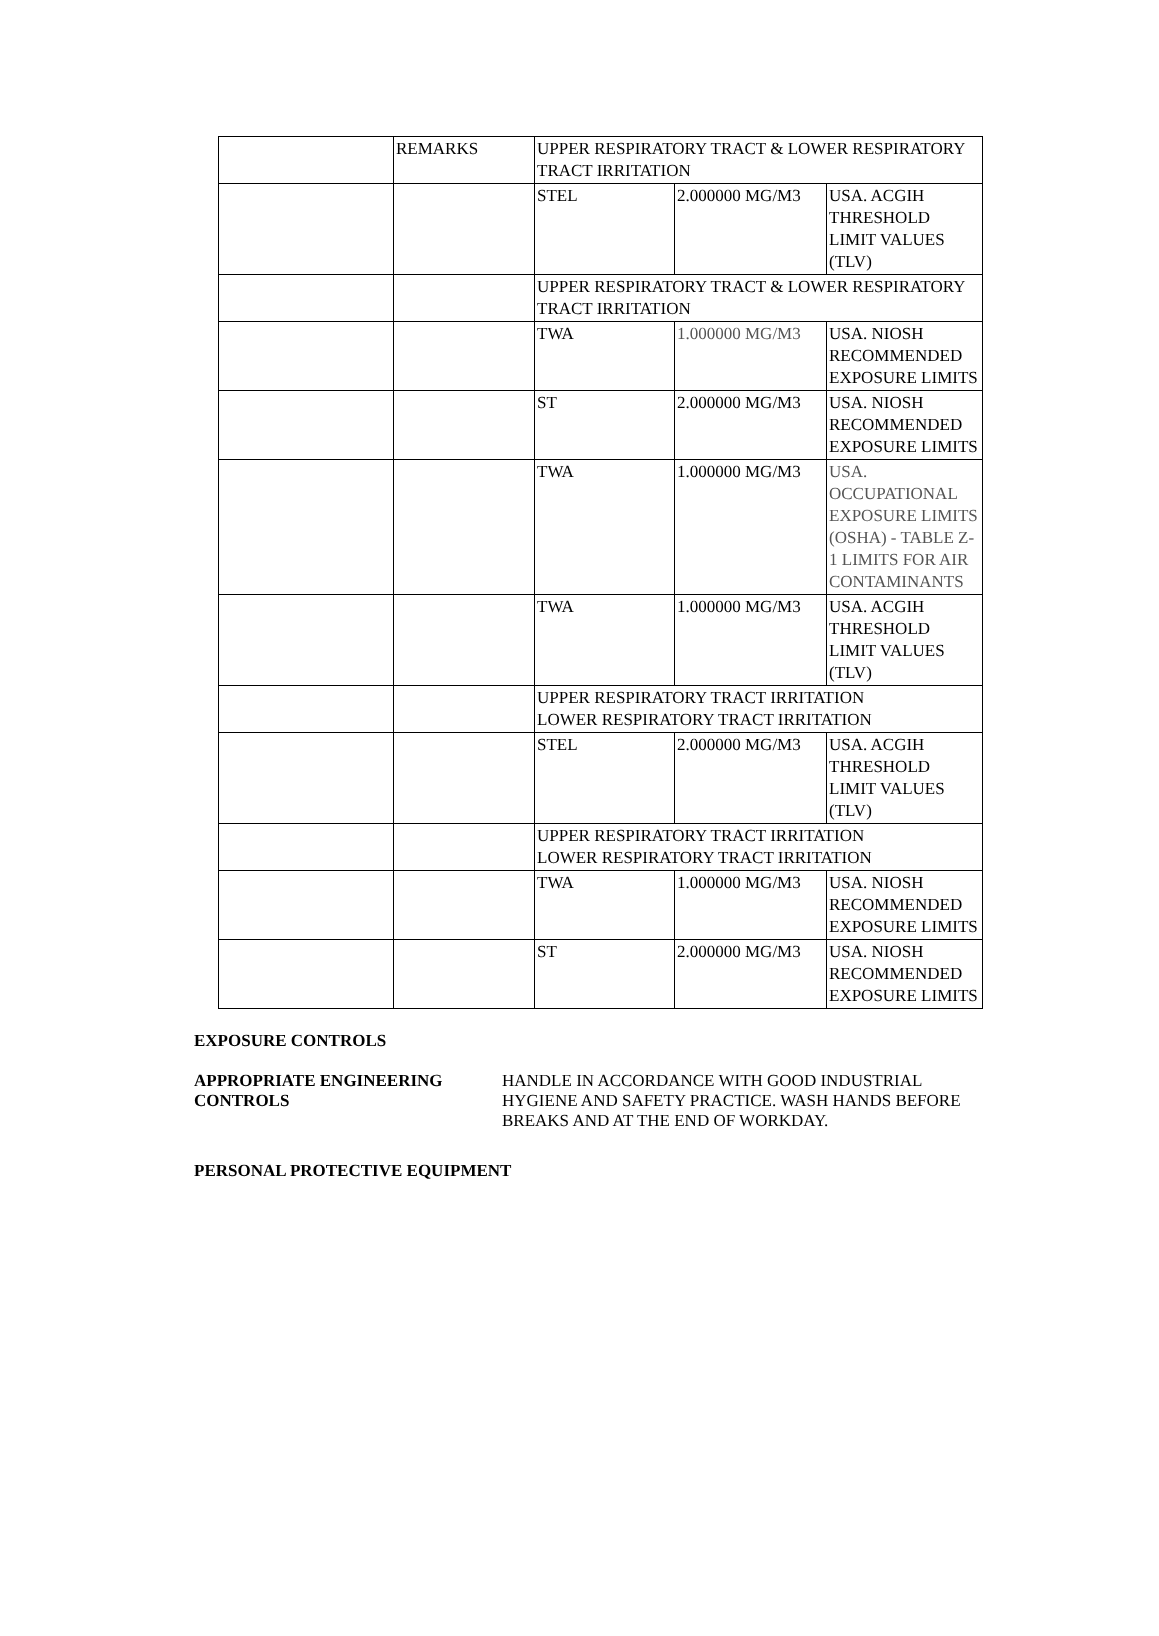| | REMARKS | UPPER RESPIRATORY TRACT & LOWER RESPIRATORY TRACT IRRITATION | | |
| | | STEL | 2.000000 MG/M3 | USA. ACGIH THRESHOLD LIMIT VALUES (TLV) |
| | | UPPER RESPIRATORY TRACT & LOWER RESPIRATORY TRACT IRRITATION | | |
| | | TWA | 1.000000 MG/M3 | USA. NIOSH RECOMMENDED EXPOSURE LIMITS |
| | | ST | 2.000000 MG/M3 | USA. NIOSH RECOMMENDED EXPOSURE LIMITS |
| | | TWA | 1.000000 MG/M3 | USA. OCCUPATIONAL EXPOSURE LIMITS (OSHA) - TABLE Z-1 LIMITS FOR AIR CONTAMINANTS |
| | | TWA | 1.000000 MG/M3 | USA. ACGIH THRESHOLD LIMIT VALUES (TLV) |
| | | UPPER RESPIRATORY TRACT IRRITATION LOWER RESPIRATORY TRACT IRRITATION | | |
| | | STEL | 2.000000 MG/M3 | USA. ACGIH THRESHOLD LIMIT VALUES (TLV) |
| | | UPPER RESPIRATORY TRACT IRRITATION LOWER RESPIRATORY TRACT IRRITATION | | |
| | | TWA | 1.000000 MG/M3 | USA. NIOSH RECOMMENDED EXPOSURE LIMITS |
| | | ST | 2.000000 MG/M3 | USA. NIOSH RECOMMENDED EXPOSURE LIMITS |
EXPOSURE CONTROLS
APPROPRIATE ENGINEERING CONTROLS
HANDLE IN ACCORDANCE WITH GOOD INDUSTRIAL HYGIENE AND SAFETY PRACTICE. WASH HANDS BEFORE BREAKS AND AT THE END OF WORKDAY.
PERSONAL PROTECTIVE EQUIPMENT